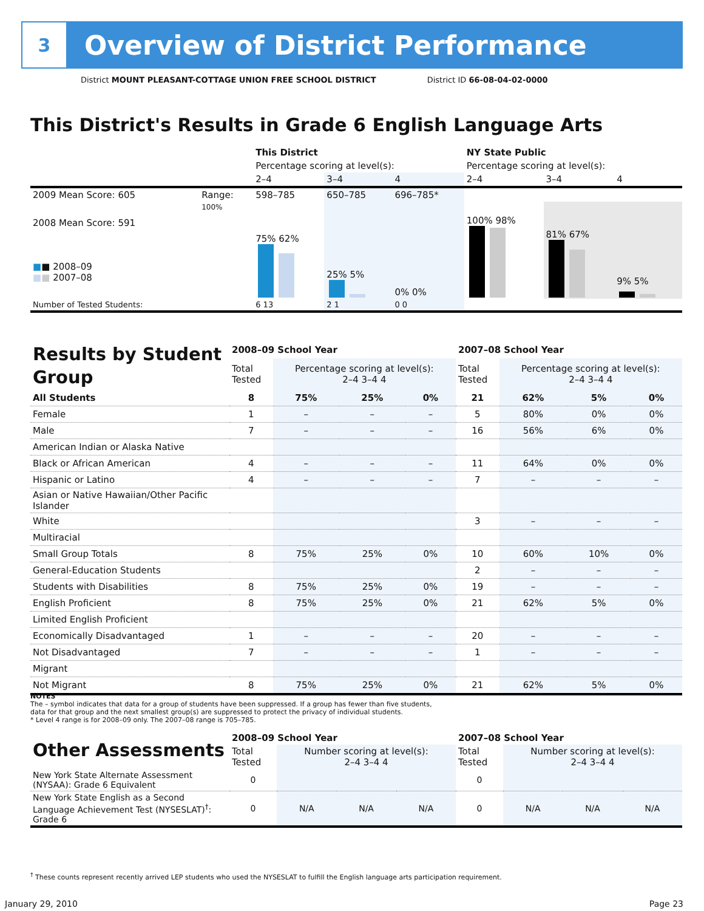3
Overview of District Performance
District MOUNT PLEASANT-COTTAGE UNION FREE SCHOOL DISTRICT District ID 66-08-04-02-0000
This District's Results in Grade 6 English Language Arts
| | | This District | | | NY State Public | | |
| | | Percentage scoring at level(s): | | | Percentage scoring at level(s): | | |
| | | 2–4 | 3–4 | 4 | 2–4 | 3–4 | 4 |
| 2009 Mean Score: 605 | Range: | 598–785 | 650–785 | 696–785* | | | |
| 2008 Mean Score: 591 ■ ■ 2008–09 ■ ■ 2007–08 | 100% | 75% 62% | 25% 5% | 0% 0% | 100% 98% | 81% 67% | 9% 5% |
| Number of Tested Students: | | 6 13 | 2 1 | 0 0 | | | |
| Results by Student Group | 2008–09 School Year | | | | 2007–08 School Year | | | |
| | Total Tested | Percentage scoring at level(s): 2–4 3–4 4 | | | Total Tested | Percentage scoring at level(s): 2–4 3–4 4 | | |
| All Students | 8 | 75% | 25% | 0% | 21 | 62% | 5% | 0% |
| Female | 1 | – | – | – | 5 | 80% | 0% | 0% |
| Male | 7 | – | – | – | 16 | 56% | 6% | 0% |
| American Indian or Alaska Native | | | | | | | | |
| Black or African American | 4 | – | – | – | 11 | 64% | 0% | 0% |
| Hispanic or Latino | 4 | – | – | – | 7 | – | – | – |
| Asian or Native Hawaiian/Other Pacific Islander | | | | | | | | |
| White | | | | | 3 | – | – | – |
| Multiracial | | | | | | | | |
| Small Group Totals | 8 | 75% | 25% | 0% | 10 | 60% | 10% | 0% |
| General-Education Students | | | | | 2 | – | – | – |
| Students with Disabilities | 8 | 75% | 25% | 0% | 19 | – | – | – |
| English Proficient | 8 | 75% | 25% | 0% | 21 | 62% | 5% | 0% |
| Limited English Proficient | | | | | | | | |
| Economically Disadvantaged | 1 | – | – | – | 20 | – | – | – |
| Not Disadvantaged | 7 | – | – | – | 1 | – | – | – |
| Migrant | | | | | | | | |
| Not Migrant | 8 | 75% | 25% | 0% | 21 | 62% | 5% | 0% |
NOTES
The – symbol indicates that data for a group of students have been suppressed. If a group has fewer than five students,
data for that group and the next smallest group(s) are suppressed to protect the privacy of individual students.
* Level 4 range is for 2008–09 only. The 2007–08 range is 705–785.
| Other Assessments | 2008–09 School Year | | | | 2007–08 School Year | | | |
| | Total Tested | Number scoring at level(s): 2–4 3–4 4 | | | Total Tested | Number scoring at level(s): 2–4 3–4 4 | | |
| New York State Alternate Assessment (NYSAA): Grade 6 Equivalent | 0 | | | | 0 | | | |
| New York State English as a Second Language Achievement Test (NYSESLAT)<sup>†</sup>: Grade 6 | 0 | N/A | N/A | N/A | 0 | N/A | N/A | N/A |
<sup>†</sup> These counts represent recently arrived LEP students who used the NYSESLAT to fulfill the English language arts participation requirement.
January 29, 2010 Page 23